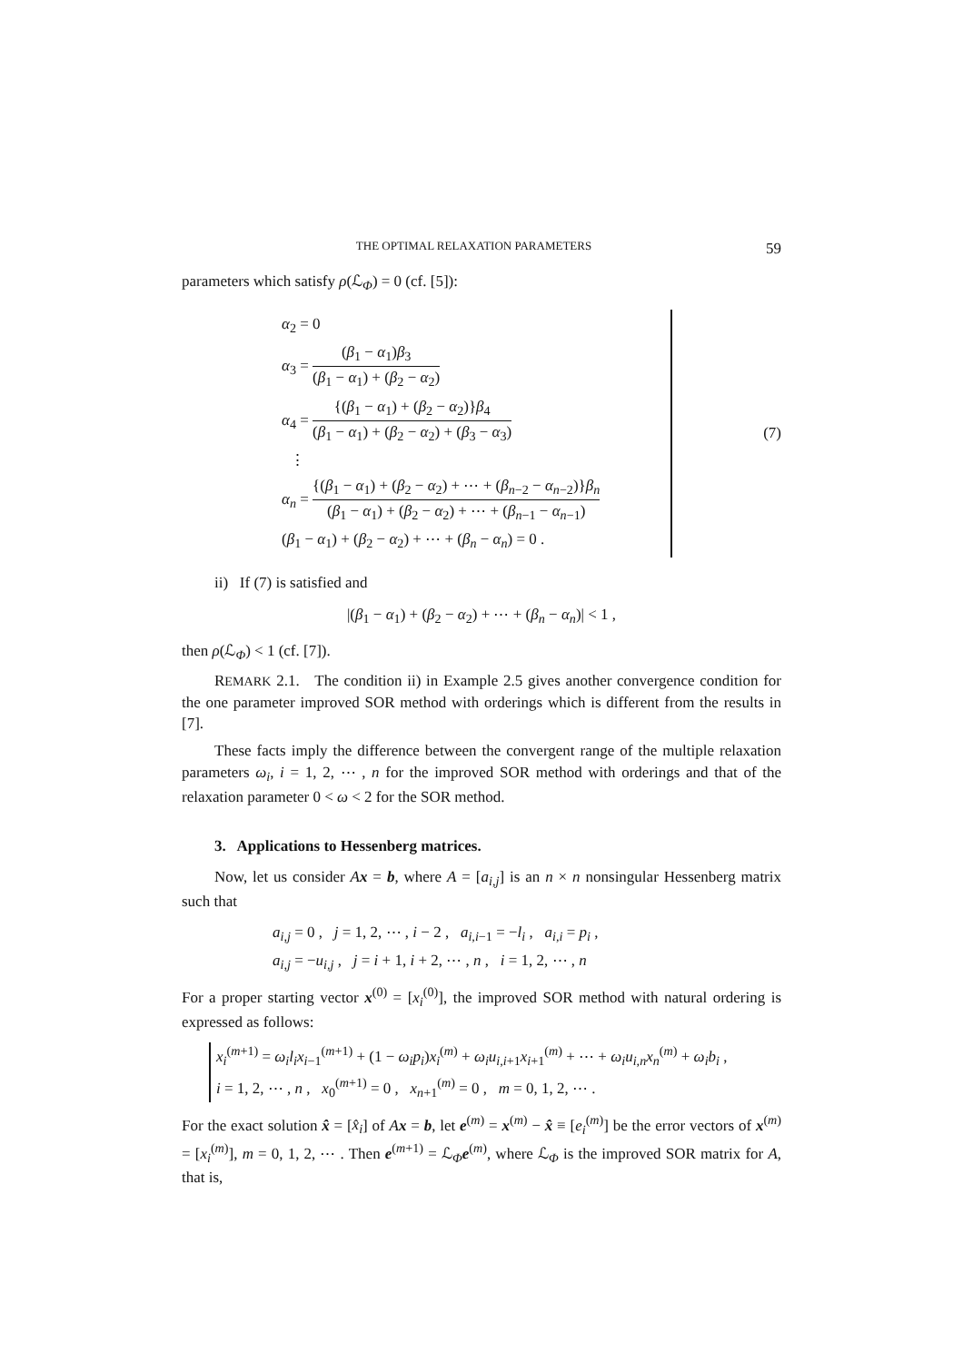THE OPTIMAL RELAXATION PARAMETERS 59
parameters which satisfy ρ(ℒ<sub>Φ</sub>) = 0 (cf. [5]):
α<sub>2</sub> = 0
α<sub>3</sub> = (β<sub>1</sub> − α<sub>1</sub>)β<sub>3</sub> (β<sub>1</sub> − α<sub>1</sub>) + (β<sub>2</sub> − α<sub>2</sub>)
α<sub>4</sub> = {(β<sub>1</sub> − α<sub>1</sub>) + (β<sub>2</sub> − α<sub>2</sub>)}β<sub>4</sub> (β<sub>1</sub> − α<sub>1</sub>) + (β<sub>2</sub> − α<sub>2</sub>) + (β<sub>3</sub> − α<sub>3</sub>)
⋮
α<sub>n</sub> = {(β<sub>1</sub> − α<sub>1</sub>) + (β<sub>2</sub> − α<sub>2</sub>) + ⋯ + (β<sub>n−2</sub> − α<sub>n−2</sub>)}β<sub>n</sub> (β<sub>1</sub> − α<sub>1</sub>) + (β<sub>2</sub> − α<sub>2</sub>) + ⋯ + (β<sub>n−1</sub> − α<sub>n−1</sub>)
(β<sub>1</sub> − α<sub>1</sub>) + (β<sub>2</sub> − α<sub>2</sub>) + ⋯ + (β<sub>n</sub> − α<sub>n</sub>) = 0 .
(7)
ii) If (7) is satisfied and
|(β<sub>1</sub> − α<sub>1</sub>) + (β<sub>2</sub> − α<sub>2</sub>) + ⋯ + (β<sub>n</sub> − α<sub>n</sub>)| < 1 ,
then ρ(ℒ<sub>Φ</sub>) < 1 (cf. [7]).
REMARK 2.1. The condition ii) in Example 2.5 gives another convergence condition for the one parameter improved SOR method with orderings which is different from the results in [7].
These facts imply the difference between the convergent range of the multiple relaxation parameters ω<sub>i</sub>, i = 1, 2, ⋯ , n for the improved SOR method with orderings and that of the relaxation parameter 0 < ω < 2 for the SOR method.
3. Applications to Hessenberg matrices.
Now, let us consider Ax = b, where A = [a<sub>i,j</sub>] is an n × n nonsingular Hessenberg matrix such that
a<sub>i,j</sub> = 0 , j = 1, 2, ⋯ , i − 2 , a<sub>i,i−1</sub> = −l<sub>i</sub> , a<sub>i,i</sub> = p<sub>i</sub> ,
a<sub>i,j</sub> = −u<sub>i,j</sub> , j = i + 1, i + 2, ⋯ , n , i = 1, 2, ⋯ , n
For a proper starting vector x<sup>(0)</sup> = [x<sub>i</sub><sup>(0)</sup>], the improved SOR method with natural ordering is expressed as follows:
x<sub>i</sub><sup>(m+1)</sup> = ω<sub>i</sub>l<sub>i</sub>x<sub>i−1</sub><sup>(m+1)</sup> + (1 − ω<sub>i</sub>p<sub>i</sub>)x<sub>i</sub><sup>(m)</sup> + ω<sub>i</sub>u<sub>i,i+1</sub>x<sub>i+1</sub><sup>(m)</sup> + ⋯ + ω<sub>i</sub>u<sub>i,n</sub>x<sub>n</sub><sup>(m)</sup> + ω<sub>i</sub>b<sub>i</sub> ,
i = 1, 2, ⋯ , n , x<sub>0</sub><sup>(m+1)</sup> = 0 , x<sub>n+1</sub><sup>(m)</sup> = 0 , m = 0, 1, 2, ⋯ .
For the exact solution x̂ = [x̂<sub>i</sub>] of Ax = b, let e<sup>(m)</sup> = x<sup>(m)</sup> − x̂ ≡ [e<sub>i</sub><sup>(m)</sup>] be the error vectors of x<sup>(m)</sup> = [x<sub>i</sub><sup>(m)</sup>], m = 0, 1, 2, ⋯ . Then e<sup>(m+1)</sup> = ℒ<sub>Φ</sub>e<sup>(m)</sup>, where ℒ<sub>Φ</sub> is the improved SOR matrix for A, that is,